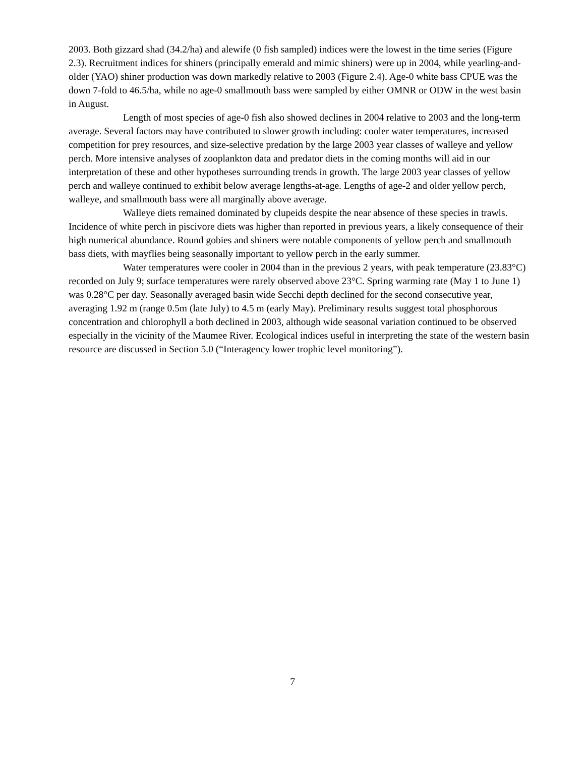2003. Both gizzard shad (34.2/ha) and alewife (0 fish sampled) indices were the lowest in the time series (Figure 2.3). Recruitment indices for shiners (principally emerald and mimic shiners) were up in 2004, while yearling-and-older (YAO) shiner production was down markedly relative to 2003 (Figure 2.4). Age-0 white bass CPUE was the down 7-fold to 46.5/ha, while no age-0 smallmouth bass were sampled by either OMNR or ODW in the west basin in August.
Length of most species of age-0 fish also showed declines in 2004 relative to 2003 and the long-term average. Several factors may have contributed to slower growth including: cooler water temperatures, increased competition for prey resources, and size-selective predation by the large 2003 year classes of walleye and yellow perch. More intensive analyses of zooplankton data and predator diets in the coming months will aid in our interpretation of these and other hypotheses surrounding trends in growth. The large 2003 year classes of yellow perch and walleye continued to exhibit below average lengths-at-age. Lengths of age-2 and older yellow perch, walleye, and smallmouth bass were all marginally above average.
Walleye diets remained dominated by clupeids despite the near absence of these species in trawls. Incidence of white perch in piscivore diets was higher than reported in previous years, a likely consequence of their high numerical abundance. Round gobies and shiners were notable components of yellow perch and smallmouth bass diets, with mayflies being seasonally important to yellow perch in the early summer.
Water temperatures were cooler in 2004 than in the previous 2 years, with peak temperature (23.83°C) recorded on July 9; surface temperatures were rarely observed above 23°C. Spring warming rate (May 1 to June 1) was 0.28°C per day. Seasonally averaged basin wide Secchi depth declined for the second consecutive year, averaging 1.92 m (range 0.5m (late July) to 4.5 m (early May). Preliminary results suggest total phosphorous concentration and chlorophyll a both declined in 2003, although wide seasonal variation continued to be observed especially in the vicinity of the Maumee River. Ecological indices useful in interpreting the state of the western basin resource are discussed in Section 5.0 (“Interagency lower trophic level monitoring”).
7